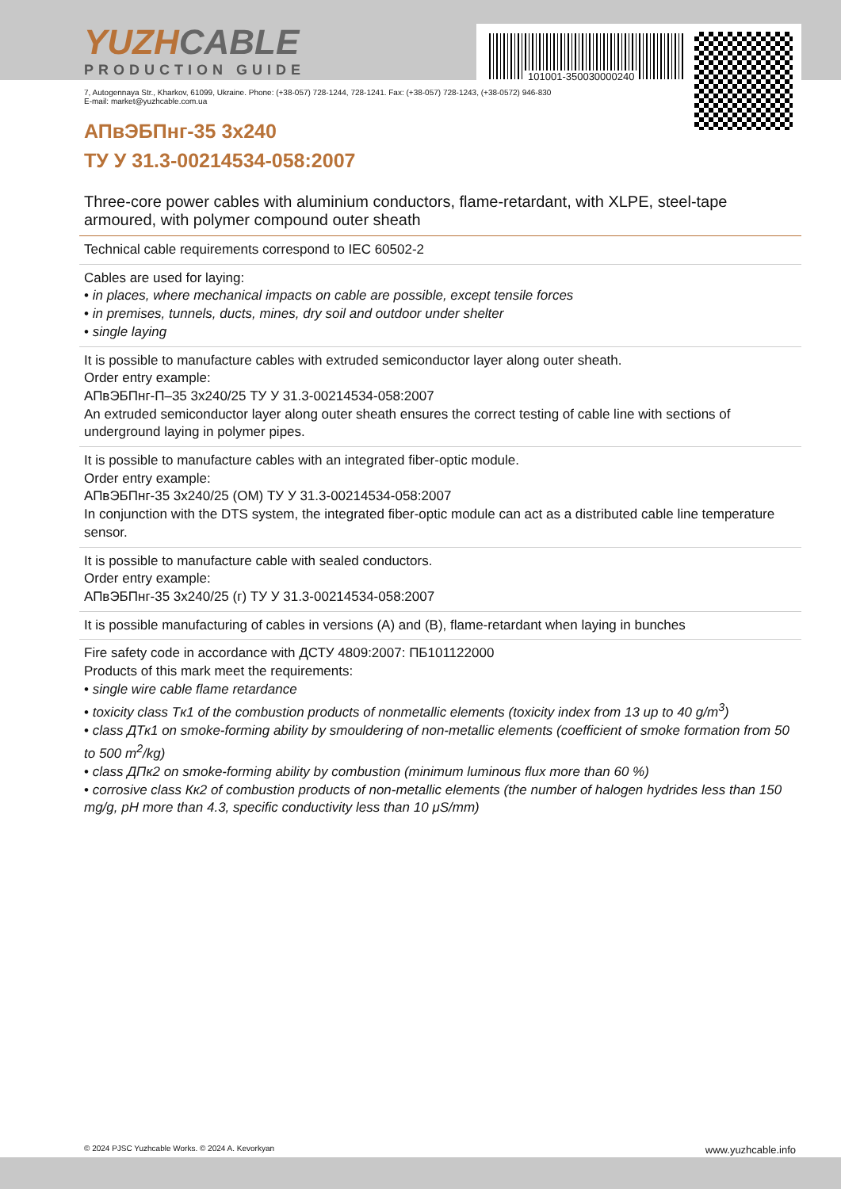101001-350030000240
YUZHCABLE
PRODUCTION GUIDE
7, Autogennaya Str., Kharkov, 61099, Ukraine. Phone: (+38-057) 728-1244, 728-1241. Fax: (+38-057) 728-1243, (+38-0572) 946-830
E-mail: market@yuzhcable.com.ua
АПвЭБПнг-35 3х240
ТУ У 31.3-00214534-058:2007
Three-core power cables with aluminium conductors, flame-retardant, with XLPE, steel-tape armoured, with polymer compound outer sheath
Technical cable requirements correspond to IEC 60502-2
Cables are used for laying:
• in places, where mechanical impacts on cable are possible, except tensile forces
• in premises, tunnels, ducts, mines, dry soil and outdoor under shelter
• single laying
It is possible to manufacture cables with extruded semiconductor layer along outer sheath.
Order entry example:
АПвЭБПнг-П–35 3х240/25 ТУ У 31.3-00214534-058:2007
An extruded semiconductor layer along outer sheath ensures the correct testing of cable line with sections of underground laying in polymer pipes.
It is possible to manufacture cables with an integrated fiber-optic module.
Order entry example:
АПвЭБПнг-35 3х240/25 (ОМ) ТУ У 31.3-00214534-058:2007
In conjunction with the DTS system, the integrated fiber-optic module can act as a distributed cable line temperature sensor.
It is possible to manufacture cable with sealed conductors.
Order entry example:
АПвЭБПнг-35 3х240/25 (г) ТУ У 31.3-00214534-058:2007
It is possible manufacturing of cables in versions (А) and (В), flame-retardant when laying in bunches
Fire safety code in accordance with ДСТУ 4809:2007: ПБ101122000
Products of this mark meet the requirements:
• single wire cable flame retardance
• toxicity class Tк1 of the combustion products of nonmetallic elements (toxicity index from 13 up to 40 g/m<sup>3</sup>)
• class ДТк1 on smoke-forming ability by smouldering of non-metallic elements (coefficient of smoke formation from 50 to 500 m<sup>2</sup>/kg)
• class ДПк2 on smoke-forming ability by combustion (minimum luminous flux more than 60 %)
• corrosive class Кк2 of combustion products of non-metallic elements (the number of halogen hydrides less than 150 mg/g, pH more than 4.3, specific conductivity less than 10 μS/mm)
© 2024 PJSC Yuzhcable Works. © 2024 A. Kevorkyan www.yuzhcable.info